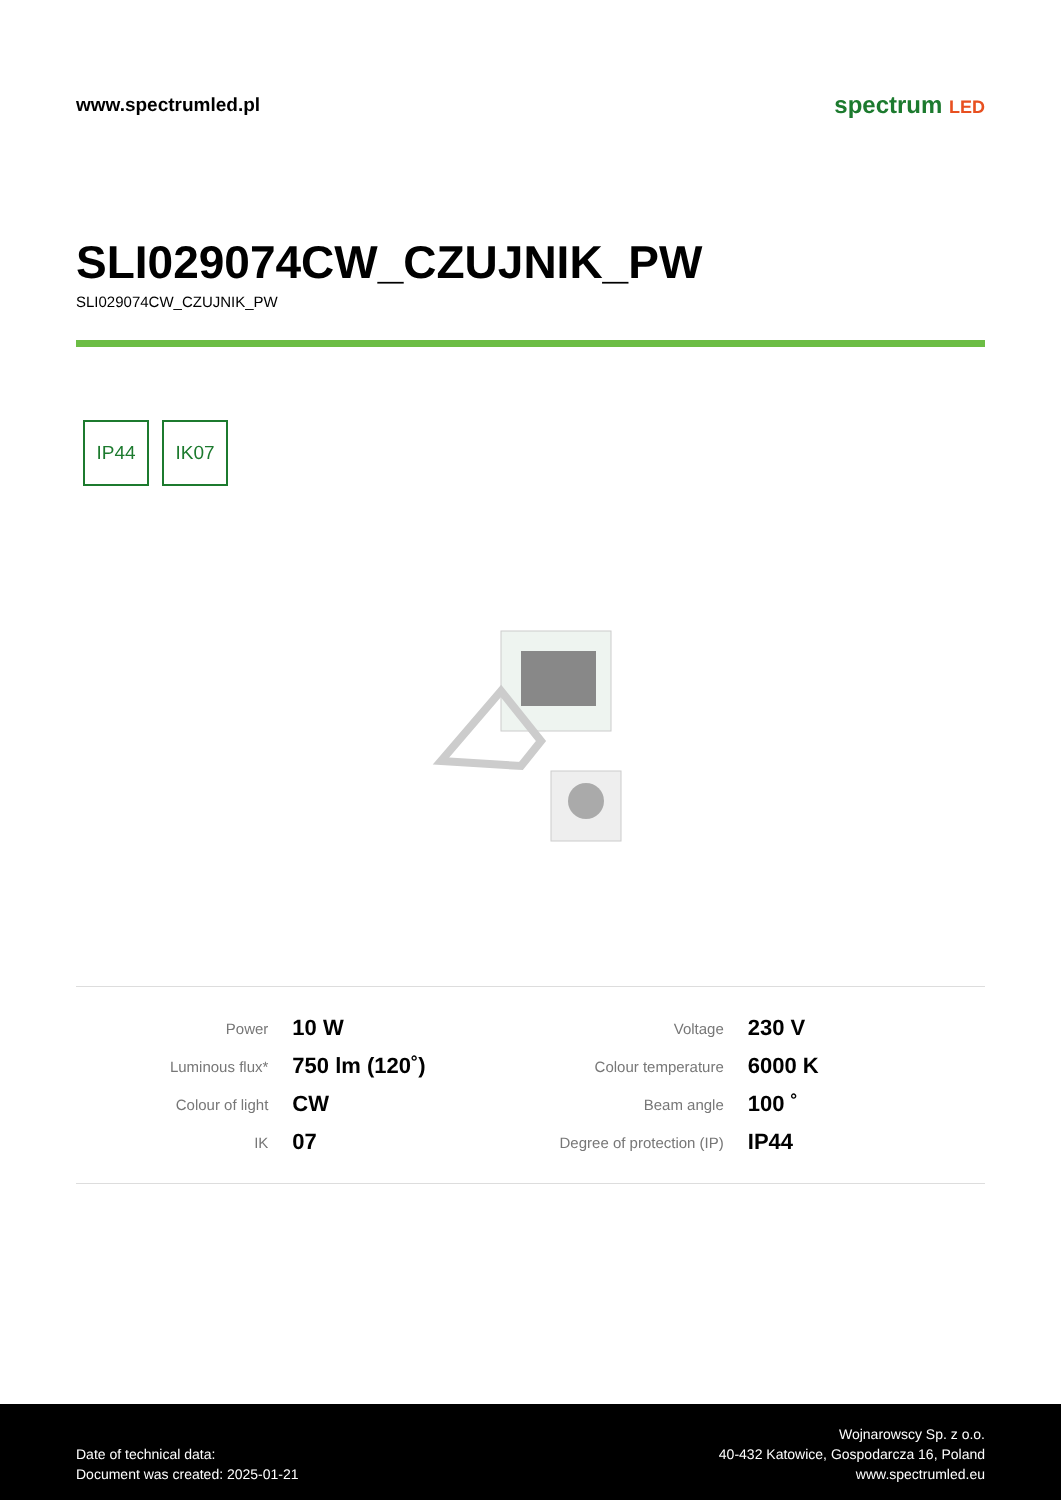www.spectrumled.pl
spectrum LED
SLI029074CW_CZUJNIK_PW
SLI029074CW_CZUJNIK_PW
IP44 IK07
| Power | 10 W | Voltage | 230 V |
| Luminous flux* | 750 lm (120˚) | Colour temperature | 6000 K |
| Colour of light | CW | Beam angle | 100 ˚ |
| IK | 07 | Degree of protection (IP) | IP44 |
Date of technical data:
Document was created: 2025-01-21
Wojnarowscy Sp. z o.o.
40-432 Katowice, Gospodarcza 16, Poland
www.spectrumled.eu